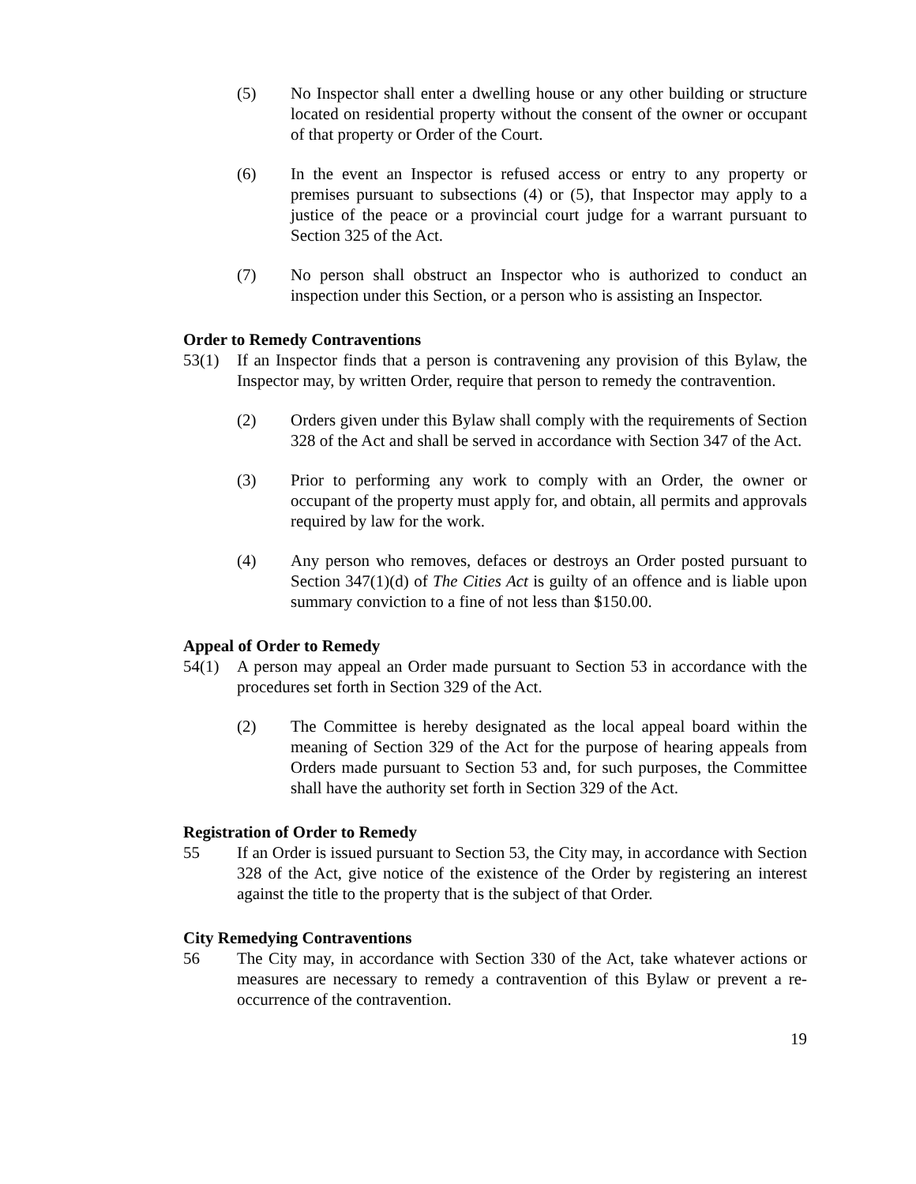(5) No Inspector shall enter a dwelling house or any other building or structure located on residential property without the consent of the owner or occupant of that property or Order of the Court.
(6) In the event an Inspector is refused access or entry to any property or premises pursuant to subsections (4) or (5), that Inspector may apply to a justice of the peace or a provincial court judge for a warrant pursuant to Section 325 of the Act.
(7) No person shall obstruct an Inspector who is authorized to conduct an inspection under this Section, or a person who is assisting an Inspector.
Order to Remedy Contraventions
53(1) If an Inspector finds that a person is contravening any provision of this Bylaw, the Inspector may, by written Order, require that person to remedy the contravention.
(2) Orders given under this Bylaw shall comply with the requirements of Section 328 of the Act and shall be served in accordance with Section 347 of the Act.
(3) Prior to performing any work to comply with an Order, the owner or occupant of the property must apply for, and obtain, all permits and approvals required by law for the work.
(4) Any person who removes, defaces or destroys an Order posted pursuant to Section 347(1)(d) of The Cities Act is guilty of an offence and is liable upon summary conviction to a fine of not less than $150.00.
Appeal of Order to Remedy
54(1) A person may appeal an Order made pursuant to Section 53 in accordance with the procedures set forth in Section 329 of the Act.
(2) The Committee is hereby designated as the local appeal board within the meaning of Section 329 of the Act for the purpose of hearing appeals from Orders made pursuant to Section 53 and, for such purposes, the Committee shall have the authority set forth in Section 329 of the Act.
Registration of Order to Remedy
55 If an Order is issued pursuant to Section 53, the City may, in accordance with Section 328 of the Act, give notice of the existence of the Order by registering an interest against the title to the property that is the subject of that Order.
City Remedying Contraventions
56 The City may, in accordance with Section 330 of the Act, take whatever actions or measures are necessary to remedy a contravention of this Bylaw or prevent a re-occurrence of the contravention.
19